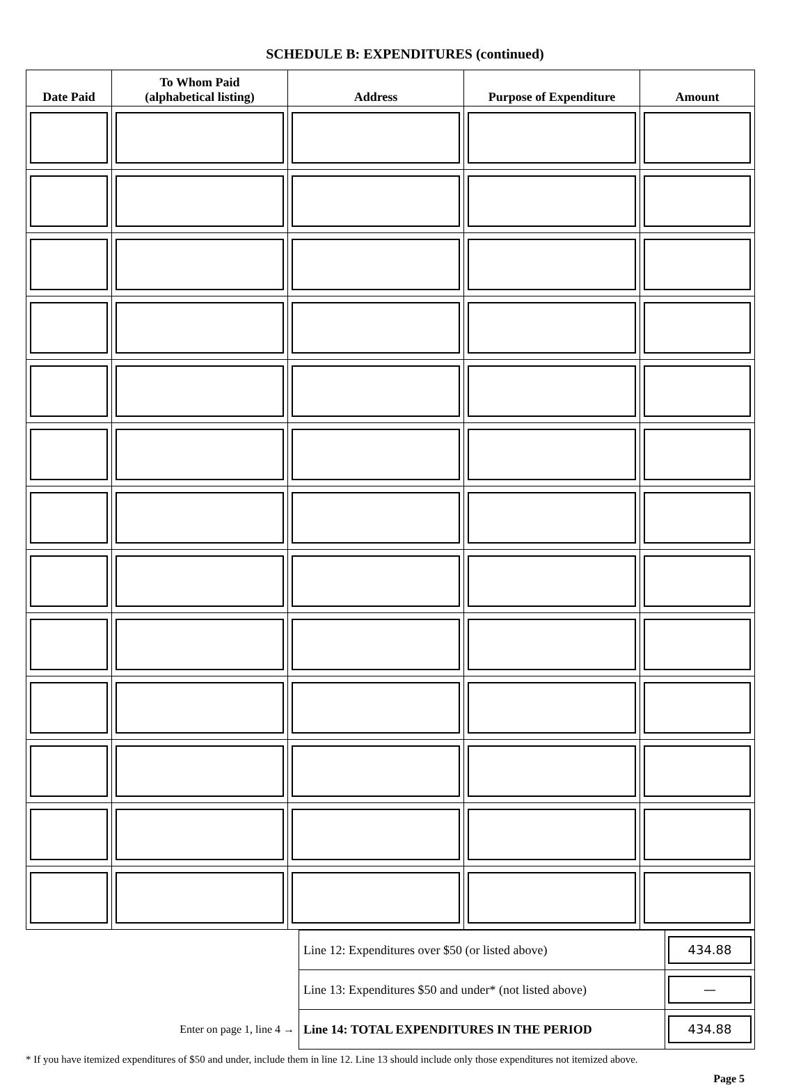SCHEDULE B: EXPENDITURES (continued)
| Date Paid | To Whom Paid (alphabetical listing) | Address | Purpose of Expenditure | Amount |
| --- | --- | --- | --- | --- |
| | Line 12: Expenditures over $50 (or listed above) | 434.88 |
| | Line 13: Expenditures $50 and under* (not listed above) | — |
| Enter on page 1, line 4 → | Line 14: TOTAL EXPENDITURES IN THE PERIOD | 434.88 |
* If you have itemized expenditures of $50 and under, include them in line 12. Line 13 should include only those expenditures not itemized above.
Page 5